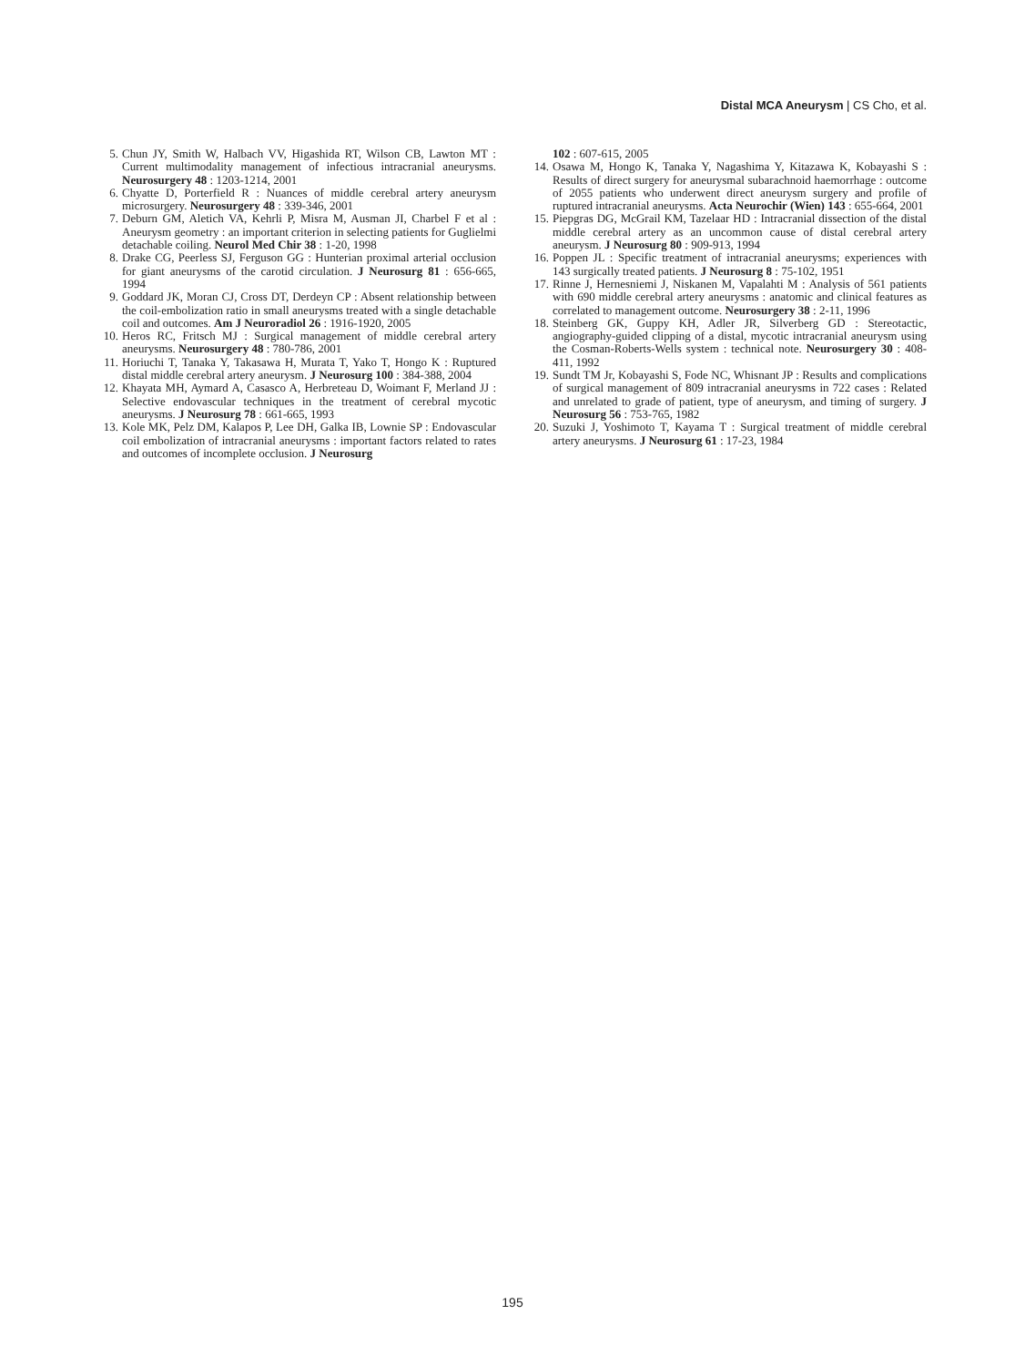Distal MCA Aneurysm | CS Cho, et al.
5. Chun JY, Smith W, Halbach VV, Higashida RT, Wilson CB, Lawton MT : Current multimodality management of infectious intracranial aneurysms. Neurosurgery 48 : 1203-1214, 2001
6. Chyatte D, Porterfield R : Nuances of middle cerebral artery aneurysm microsurgery. Neurosurgery 48 : 339-346, 2001
7. Deburn GM, Aletich VA, Kehrli P, Misra M, Ausman JI, Charbel F et al : Aneurysm geometry : an important criterion in selecting patients for Guglielmi detachable coiling. Neurol Med Chir 38 : 1-20, 1998
8. Drake CG, Peerless SJ, Ferguson GG : Hunterian proximal arterial occlusion for giant aneurysms of the carotid circulation. J Neurosurg 81 : 656-665, 1994
9. Goddard JK, Moran CJ, Cross DT, Derdeyn CP : Absent relationship between the coil-embolization ratio in small aneurysms treated with a single detachable coil and outcomes. Am J Neuroradiol 26 : 1916-1920, 2005
10. Heros RC, Fritsch MJ : Surgical management of middle cerebral artery aneurysms. Neurosurgery 48 : 780-786, 2001
11. Horiuchi T, Tanaka Y, Takasawa H, Murata T, Yako T, Hongo K : Ruptured distal middle cerebral artery aneurysm. J Neurosurg 100 : 384-388, 2004
12. Khayata MH, Aymard A, Casasco A, Herbreteau D, Woimant F, Merland JJ : Selective endovascular techniques in the treatment of cerebral mycotic aneurysms. J Neurosurg 78 : 661-665, 1993
13. Kole MK, Pelz DM, Kalapos P, Lee DH, Galka IB, Lownie SP : Endovascular coil embolization of intracranial aneurysms : important factors related to rates and outcomes of incomplete occlusion. J Neurosurg
102 : 607-615, 2005
14. Osawa M, Hongo K, Tanaka Y, Nagashima Y, Kitazawa K, Kobayashi S : Results of direct surgery for aneurysmal subarachnoid haemorrhage : outcome of 2055 patients who underwent direct aneurysm surgery and profile of ruptured intracranial aneurysms. Acta Neurochir (Wien) 143 : 655-664, 2001
15. Piepgras DG, McGrail KM, Tazelaar HD : Intracranial dissection of the distal middle cerebral artery as an uncommon cause of distal cerebral artery aneurysm. J Neurosurg 80 : 909-913, 1994
16. Poppen JL : Specific treatment of intracranial aneurysms; experiences with 143 surgically treated patients. J Neurosurg 8 : 75-102, 1951
17. Rinne J, Hernesniemi J, Niskanen M, Vapalahti M : Analysis of 561 patients with 690 middle cerebral artery aneurysms : anatomic and clinical features as correlated to management outcome. Neurosurgery 38 : 2-11, 1996
18. Steinberg GK, Guppy KH, Adler JR, Silverberg GD : Stereotactic, angiography-guided clipping of a distal, mycotic intracranial aneurysm using the Cosman-Roberts-Wells system : technical note. Neurosurgery 30 : 408-411, 1992
19. Sundt TM Jr, Kobayashi S, Fode NC, Whisnant JP : Results and complications of surgical management of 809 intracranial aneurysms in 722 cases : Related and unrelated to grade of patient, type of aneurysm, and timing of surgery. J Neurosurg 56 : 753-765, 1982
20. Suzuki J, Yoshimoto T, Kayama T : Surgical treatment of middle cerebral artery aneurysms. J Neurosurg 61 : 17-23, 1984
195